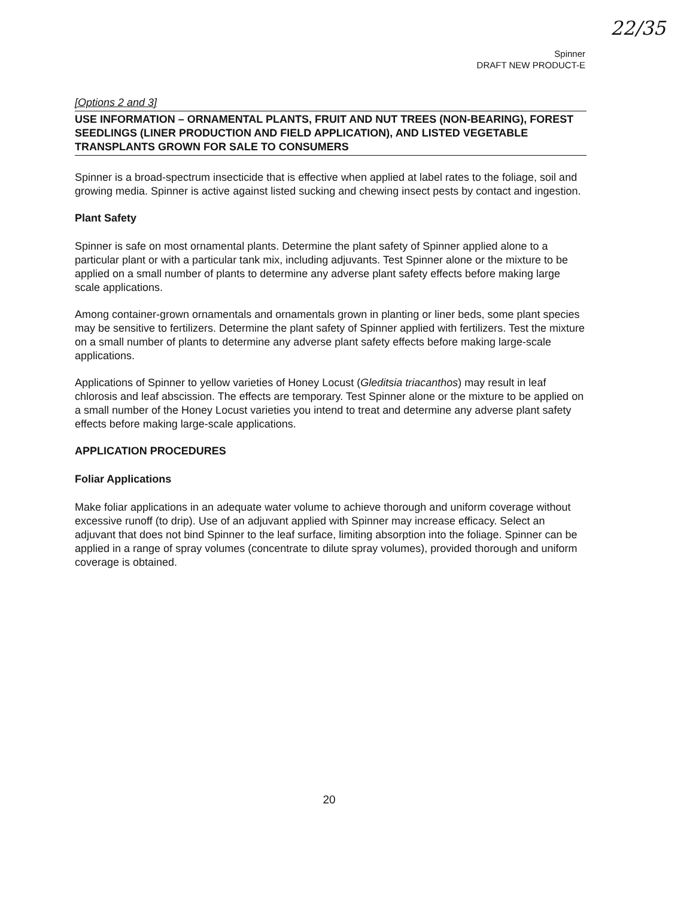22/35
Spinner
DRAFT NEW PRODUCT-E
[Options 2 and 3]
USE INFORMATION – ORNAMENTAL PLANTS, FRUIT AND NUT TREES (NON-BEARING), FOREST SEEDLINGS (LINER PRODUCTION AND FIELD APPLICATION), AND LISTED VEGETABLE TRANSPLANTS GROWN FOR SALE TO CONSUMERS
Spinner is a broad-spectrum insecticide that is effective when applied at label rates to the foliage, soil and growing media. Spinner is active against listed sucking and chewing insect pests by contact and ingestion.
Plant Safety
Spinner is safe on most ornamental plants. Determine the plant safety of Spinner applied alone to a particular plant or with a particular tank mix, including adjuvants. Test Spinner alone or the mixture to be applied on a small number of plants to determine any adverse plant safety effects before making large scale applications.
Among container-grown ornamentals and ornamentals grown in planting or liner beds, some plant species may be sensitive to fertilizers. Determine the plant safety of Spinner applied with fertilizers. Test the mixture on a small number of plants to determine any adverse plant safety effects before making large-scale applications.
Applications of Spinner to yellow varieties of Honey Locust (Gleditsia triacanthos) may result in leaf chlorosis and leaf abscission. The effects are temporary. Test Spinner alone or the mixture to be applied on a small number of the Honey Locust varieties you intend to treat and determine any adverse plant safety effects before making large-scale applications.
APPLICATION PROCEDURES
Foliar Applications
Make foliar applications in an adequate water volume to achieve thorough and uniform coverage without excessive runoff (to drip). Use of an adjuvant applied with Spinner may increase efficacy. Select an adjuvant that does not bind Spinner to the leaf surface, limiting absorption into the foliage. Spinner can be applied in a range of spray volumes (concentrate to dilute spray volumes), provided thorough and uniform coverage is obtained.
20